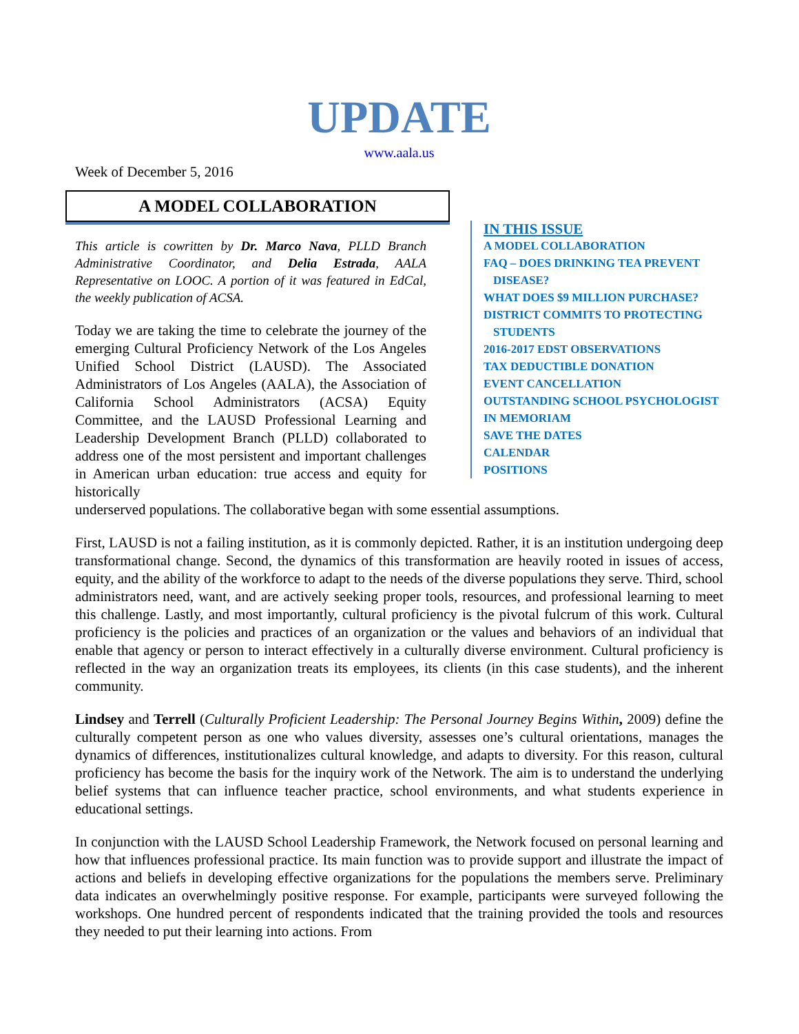UPDATE
www.aala.us
Week of December 5, 2016
A MODEL COLLABORATION
This article is cowritten by Dr. Marco Nava, PLLD Branch Administrative Coordinator, and Delia Estrada, AALA Representative on LOOC. A portion of it was featured in EdCal, the weekly publication of ACSA.
Today we are taking the time to celebrate the journey of the emerging Cultural Proficiency Network of the Los Angeles Unified School District (LAUSD). The Associated Administrators of Los Angeles (AALA), the Association of California School Administrators (ACSA) Equity Committee, and the LAUSD Professional Learning and Leadership Development Branch (PLLD) collaborated to address one of the most persistent and important challenges in American urban education: true access and equity for historically
IN THIS ISSUE
A MODEL COLLABORATION
FAQ – DOES DRINKING TEA PREVENT
DISEASE?
WHAT DOES $9 MILLION PURCHASE?
DISTRICT COMMITS TO PROTECTING
STUDENTS
2016-2017 EDST OBSERVATIONS
TAX DEDUCTIBLE DONATION
EVENT CANCELLATION
OUTSTANDING SCHOOL PSYCHOLOGIST
IN MEMORIAM
SAVE THE DATES
CALENDAR
POSITIONS
underserved populations. The collaborative began with some essential assumptions.
First, LAUSD is not a failing institution, as it is commonly depicted. Rather, it is an institution undergoing deep transformational change. Second, the dynamics of this transformation are heavily rooted in issues of access, equity, and the ability of the workforce to adapt to the needs of the diverse populations they serve. Third, school administrators need, want, and are actively seeking proper tools, resources, and professional learning to meet this challenge. Lastly, and most importantly, cultural proficiency is the pivotal fulcrum of this work. Cultural proficiency is the policies and practices of an organization or the values and behaviors of an individual that enable that agency or person to interact effectively in a culturally diverse environment. Cultural proficiency is reflected in the way an organization treats its employees, its clients (in this case students), and the inherent community.
Lindsey and Terrell (Culturally Proficient Leadership: The Personal Journey Begins Within, 2009) define the culturally competent person as one who values diversity, assesses one’s cultural orientations, manages the dynamics of differences, institutionalizes cultural knowledge, and adapts to diversity. For this reason, cultural proficiency has become the basis for the inquiry work of the Network. The aim is to understand the underlying belief systems that can influence teacher practice, school environments, and what students experience in educational settings.
In conjunction with the LAUSD School Leadership Framework, the Network focused on personal learning and how that influences professional practice. Its main function was to provide support and illustrate the impact of actions and beliefs in developing effective organizations for the populations the members serve. Preliminary data indicates an overwhelmingly positive response. For example, participants were surveyed following the workshops. One hundred percent of respondents indicated that the training provided the tools and resources they needed to put their learning into actions. From